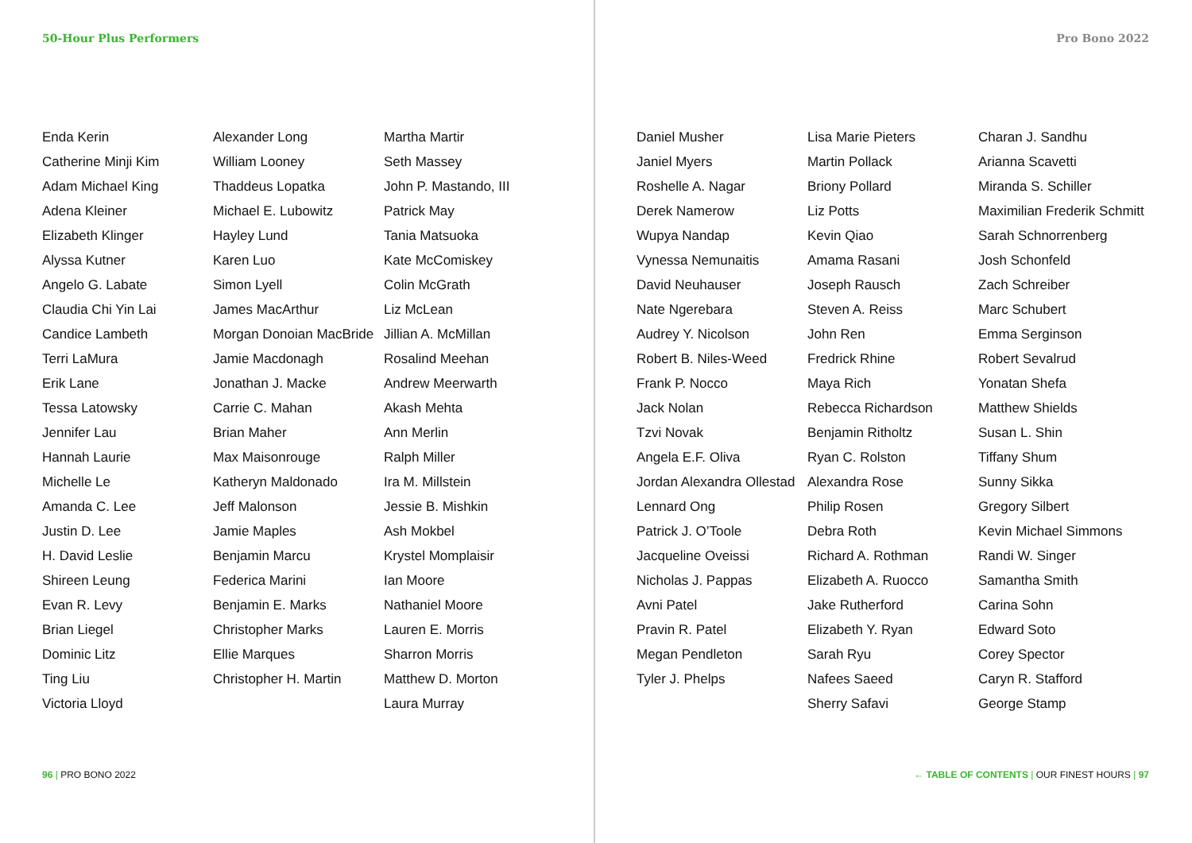50-Hour Plus Performers
Enda Kerin
Catherine Minji Kim
Adam Michael King
Adena Kleiner
Elizabeth Klinger
Alyssa Kutner
Angelo G. Labate
Claudia Chi Yin Lai
Candice Lambeth
Terri LaMura
Erik Lane
Tessa Latowsky
Jennifer Lau
Hannah Laurie
Michelle Le
Amanda C. Lee
Justin D. Lee
H. David Leslie
Shireen Leung
Evan R. Levy
Brian Liegel
Dominic Litz
Ting Liu
Victoria Lloyd
Alexander Long
William Looney
Thaddeus Lopatka
Michael E. Lubowitz
Hayley Lund
Karen Luo
Simon Lyell
James MacArthur
Morgan Donoian MacBride
Jamie Macdonagh
Jonathan J. Macke
Carrie C. Mahan
Brian Maher
Max Maisonrouge
Katheryn Maldonado
Jeff Malonson
Jamie Maples
Benjamin Marcu
Federica Marini
Benjamin E. Marks
Christopher Marks
Ellie Marques
Christopher H. Martin
Martha Martir
Seth Massey
John P. Mastando, III
Patrick May
Tania Matsuoka
Kate McComiskey
Colin McGrath
Liz McLean
Jillian A. McMillan
Rosalind Meehan
Andrew Meerwarth
Akash Mehta
Ann Merlin
Ralph Miller
Ira M. Millstein
Jessie B. Mishkin
Ash Mokbel
Krystel Momplaisir
Ian Moore
Nathaniel Moore
Lauren E. Morris
Sharron Morris
Matthew D. Morton
Laura Murray
96 | PRO BONO 2022
Pro Bono 2022
Daniel Musher
Janiel Myers
Roshelle A. Nagar
Derek Namerow
Wupya Nandap
Vynessa Nemunaitis
David Neuhauser
Nate Ngerebara
Audrey Y. Nicolson
Robert B. Niles-Weed
Frank P. Nocco
Jack Nolan
Tzvi Novak
Angela E.F. Oliva
Jordan Alexandra Ollestad
Lennard Ong
Patrick J. O’Toole
Jacqueline Oveissi
Nicholas J. Pappas
Avni Patel
Pravin R. Patel
Megan Pendleton
Tyler J. Phelps
Lisa Marie Pieters
Martin Pollack
Briony Pollard
Liz Potts
Kevin Qiao
Amama Rasani
Joseph Rausch
Steven A. Reiss
John Ren
Fredrick Rhine
Maya Rich
Rebecca Richardson
Benjamin Ritholtz
Ryan C. Rolston
Alexandra Rose
Philip Rosen
Debra Roth
Richard A. Rothman
Elizabeth A. Ruocco
Jake Rutherford
Elizabeth Y. Ryan
Sarah Ryu
Nafees Saeed
Sherry Safavi
Charan J. Sandhu
Arianna Scavetti
Miranda S. Schiller
Maximilian Frederik Schmitt
Sarah Schnorrenberg
Josh Schonfeld
Zach Schreiber
Marc Schubert
Emma Serginson
Robert Sevalrud
Yonatan Shefa
Matthew Shields
Susan L. Shin
Tiffany Shum
Sunny Sikka
Gregory Silbert
Kevin Michael Simmons
Randi W. Singer
Samantha Smith
Carina Sohn
Edward Soto
Corey Spector
Caryn R. Stafford
George Stamp
← TABLE OF CONTENTS | OUR FINEST HOURS | 97